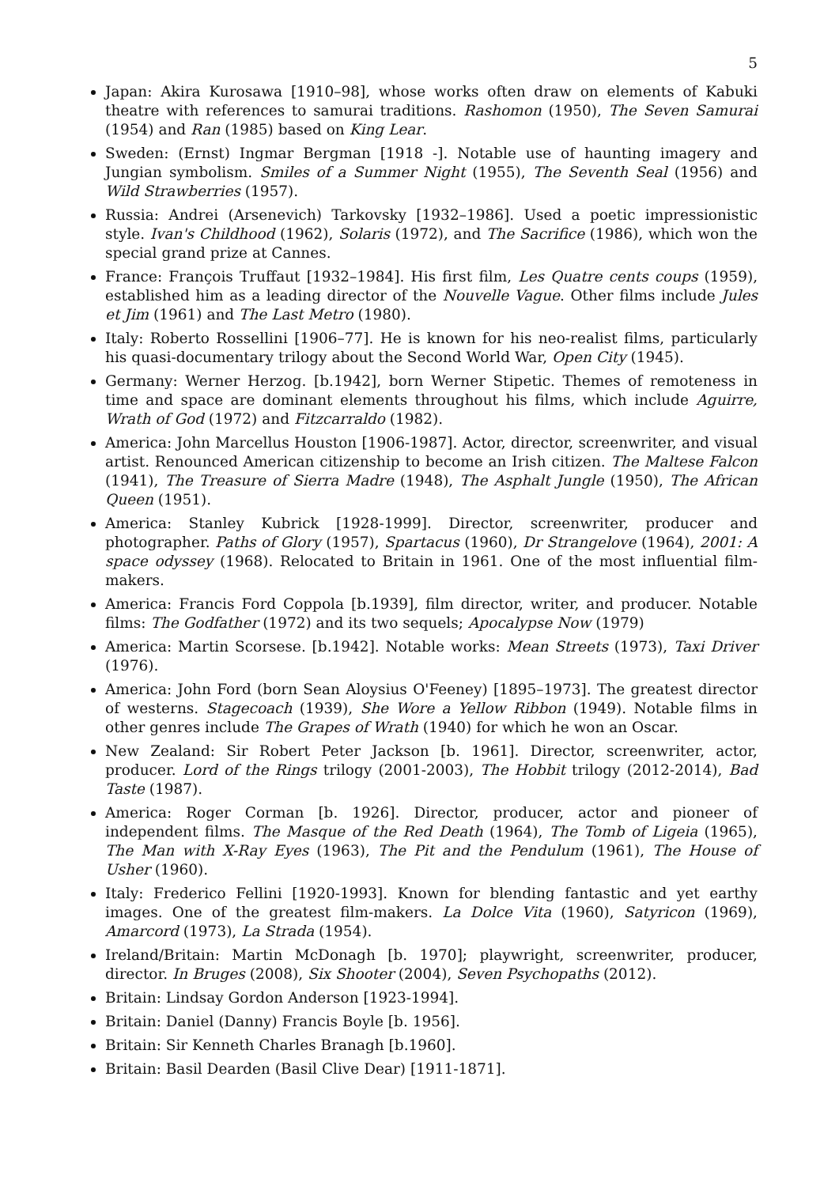5
Japan: Akira Kurosawa [1910–98], whose works often draw on elements of Kabuki theatre with references to samurai traditions. Rashomon (1950), The Seven Samurai (1954) and Ran (1985) based on King Lear.
Sweden: (Ernst) Ingmar Bergman [1918 -]. Notable use of haunting imagery and Jungian symbolism. Smiles of a Summer Night (1955), The Seventh Seal (1956) and Wild Strawberries (1957).
Russia: Andrei (Arsenevich) Tarkovsky [1932–1986]. Used a poetic impressionistic style. Ivan's Childhood (1962), Solaris (1972), and The Sacrifice (1986), which won the special grand prize at Cannes.
France: François Truffaut [1932–1984]. His first film, Les Quatre cents coups (1959), established him as a leading director of the Nouvelle Vague. Other films include Jules et Jim (1961) and The Last Metro (1980).
Italy: Roberto Rossellini [1906–77]. He is known for his neo-realist films, particularly his quasi-documentary trilogy about the Second World War, Open City (1945).
Germany: Werner Herzog. [b.1942], born Werner Stipetic. Themes of remoteness in time and space are dominant elements throughout his films, which include Aguirre, Wrath of God (1972) and Fitzcarraldo (1982).
America: John Marcellus Houston [1906-1987]. Actor, director, screenwriter, and visual artist. Renounced American citizenship to become an Irish citizen. The Maltese Falcon (1941), The Treasure of Sierra Madre (1948), The Asphalt Jungle (1950), The African Queen (1951).
America: Stanley Kubrick [1928-1999]. Director, screenwriter, producer and photographer. Paths of Glory (1957), Spartacus (1960), Dr Strangelove (1964), 2001: A space odyssey (1968). Relocated to Britain in 1961. One of the most influential film-makers.
America: Francis Ford Coppola [b.1939], film director, writer, and producer. Notable films: The Godfather (1972) and its two sequels; Apocalypse Now (1979)
America: Martin Scorsese. [b.1942]. Notable works: Mean Streets (1973), Taxi Driver (1976).
America: John Ford (born Sean Aloysius O'Feeney) [1895–1973]. The greatest director of westerns. Stagecoach (1939), She Wore a Yellow Ribbon (1949). Notable films in other genres include The Grapes of Wrath (1940) for which he won an Oscar.
New Zealand: Sir Robert Peter Jackson [b. 1961]. Director, screenwriter, actor, producer. Lord of the Rings trilogy (2001-2003), The Hobbit trilogy (2012-2014), Bad Taste (1987).
America: Roger Corman [b. 1926]. Director, producer, actor and pioneer of independent films. The Masque of the Red Death (1964), The Tomb of Ligeia (1965), The Man with X-Ray Eyes (1963), The Pit and the Pendulum (1961), The House of Usher (1960).
Italy: Frederico Fellini [1920-1993]. Known for blending fantastic and yet earthy images. One of the greatest film-makers. La Dolce Vita (1960), Satyricon (1969), Amarcord (1973), La Strada (1954).
Ireland/Britain: Martin McDonagh [b. 1970]; playwright, screenwriter, producer, director. In Bruges (2008), Six Shooter (2004), Seven Psychopaths (2012).
Britain: Lindsay Gordon Anderson [1923-1994].
Britain: Daniel (Danny) Francis Boyle [b. 1956].
Britain: Sir Kenneth Charles Branagh [b.1960].
Britain: Basil Dearden (Basil Clive Dear) [1911-1871].